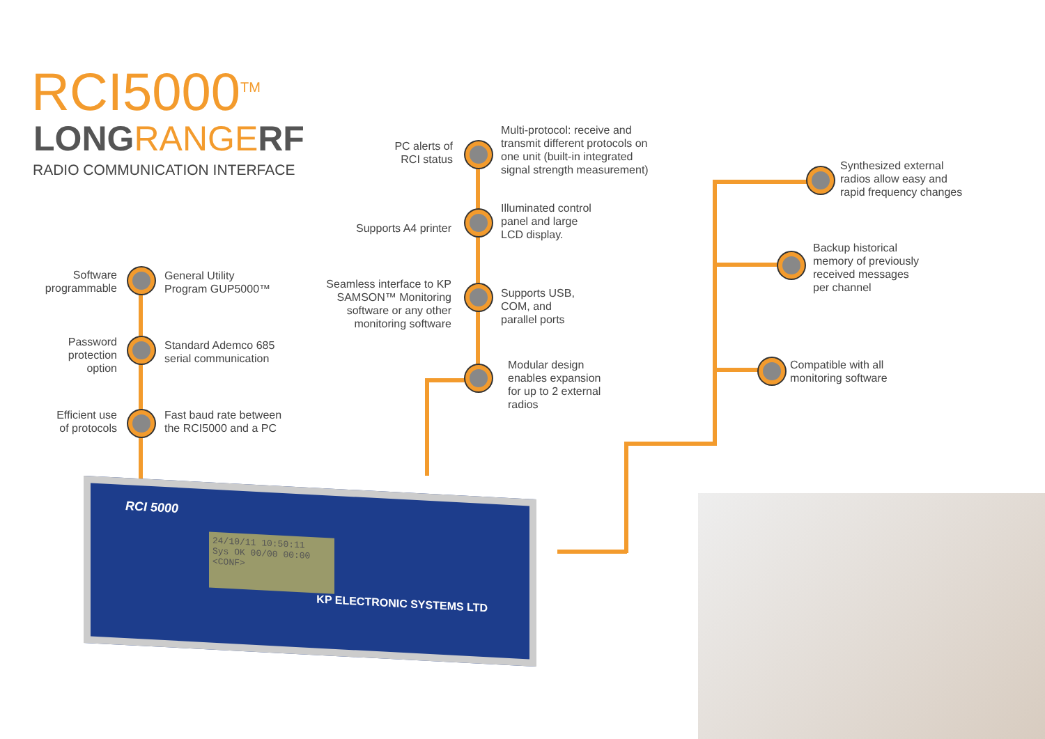RCI5000<sup>TM</sup>
LONGRANGERF
RADIO COMMUNICATION INTERFACE
Software
programmable
General Utility
Program GUP5000™
Password
protection
option
Standard Ademco 685
serial communication
Efficient use
of protocols
Fast baud rate between
the RCI5000 and a PC
PC alerts of
RCI status
Multi-protocol: receive and
transmit different protocols on
one unit (built-in integrated
signal strength measurement)
Supports A4 printer
Illuminated control
panel and large
LCD display.
Seamless interface to KP
SAMSON™ Monitoring
software or any other
monitoring software
Supports USB,
COM, and
parallel ports
Modular design
enables expansion
for up to 2 external
radios
Synthesized external
radios allow easy and
rapid frequency changes
Backup historical
memory of previously
received messages
per channel
Compatible with all
monitoring software
RCI 5000
24/10/11 10:50:11
Sys OK 00/00 00:00
<CONF>
KP ELECTRONIC SYSTEMS LTD